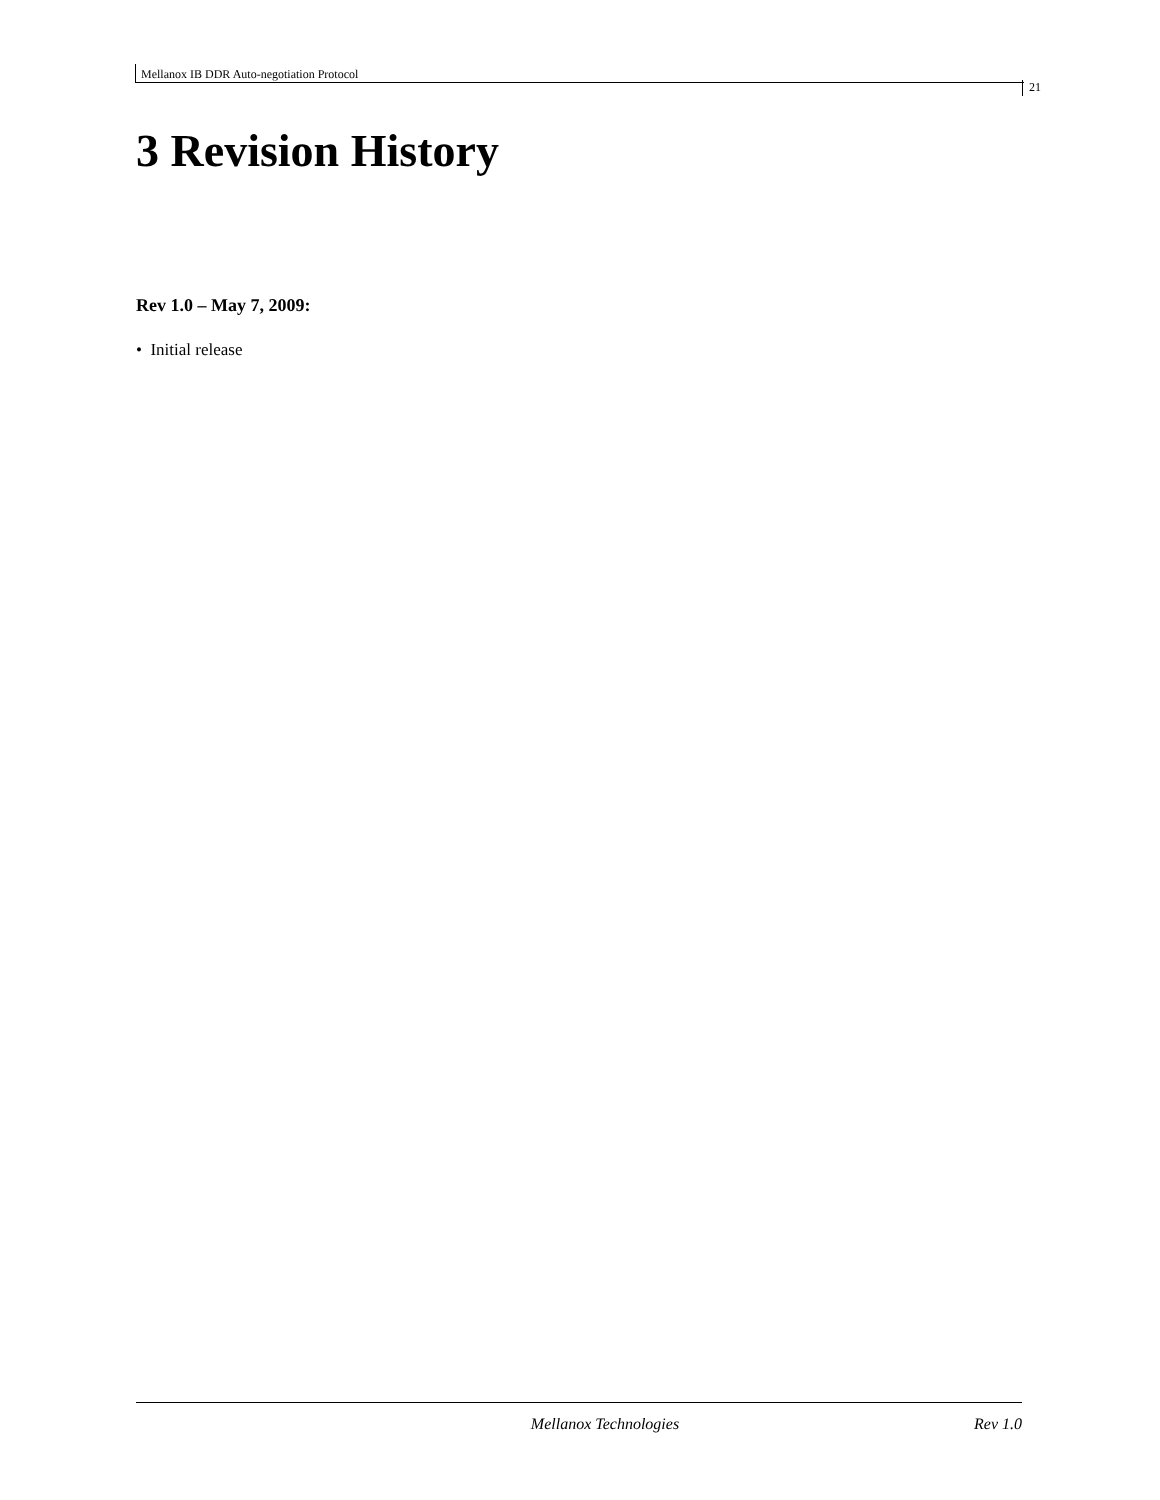Mellanox IB DDR Auto-negotiation Protocol
21
3 Revision History
Rev 1.0 – May 7, 2009:
• Initial release
Mellanox Technologies Rev 1.0